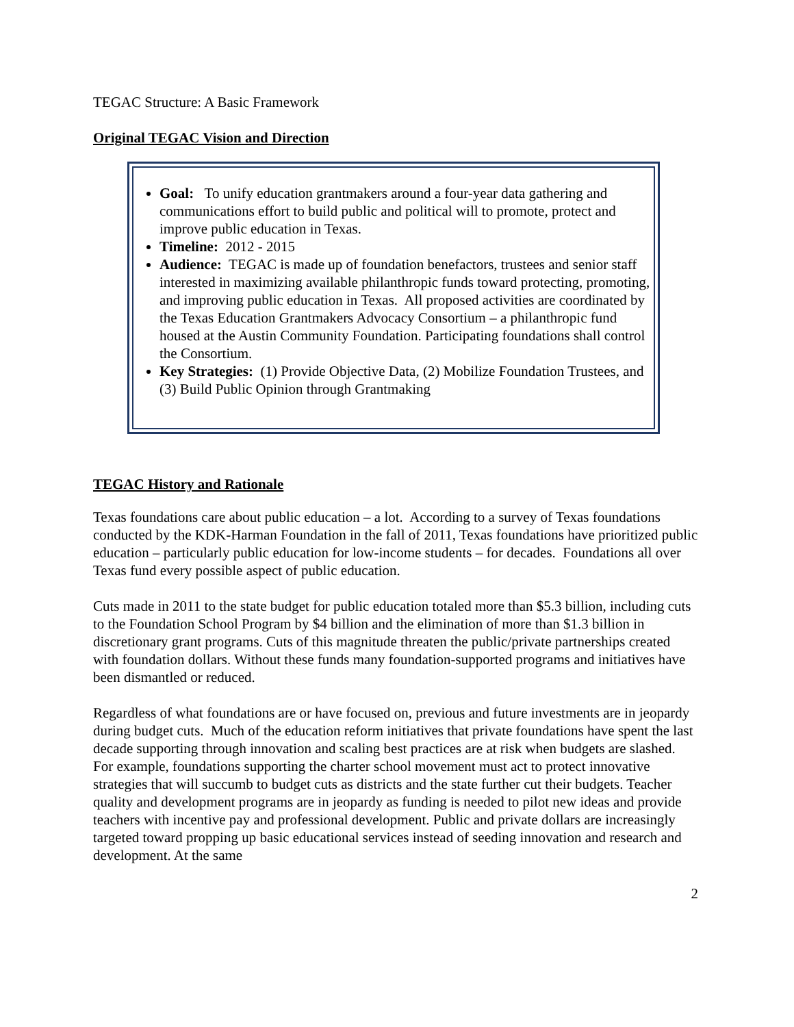TEGAC Structure: A Basic Framework
Original TEGAC Vision and Direction
Goal: To unify education grantmakers around a four-year data gathering and communications effort to build public and political will to promote, protect and improve public education in Texas.
Timeline: 2012 - 2015
Audience: TEGAC is made up of foundation benefactors, trustees and senior staff interested in maximizing available philanthropic funds toward protecting, promoting, and improving public education in Texas. All proposed activities are coordinated by the Texas Education Grantmakers Advocacy Consortium – a philanthropic fund housed at the Austin Community Foundation. Participating foundations shall control the Consortium.
Key Strategies: (1) Provide Objective Data, (2) Mobilize Foundation Trustees, and (3) Build Public Opinion through Grantmaking
TEGAC History and Rationale
Texas foundations care about public education – a lot. According to a survey of Texas foundations conducted by the KDK-Harman Foundation in the fall of 2011, Texas foundations have prioritized public education – particularly public education for low-income students – for decades. Foundations all over Texas fund every possible aspect of public education.
Cuts made in 2011 to the state budget for public education totaled more than $5.3 billion, including cuts to the Foundation School Program by $4 billion and the elimination of more than $1.3 billion in discretionary grant programs. Cuts of this magnitude threaten the public/private partnerships created with foundation dollars. Without these funds many foundation-supported programs and initiatives have been dismantled or reduced.
Regardless of what foundations are or have focused on, previous and future investments are in jeopardy during budget cuts. Much of the education reform initiatives that private foundations have spent the last decade supporting through innovation and scaling best practices are at risk when budgets are slashed. For example, foundations supporting the charter school movement must act to protect innovative strategies that will succumb to budget cuts as districts and the state further cut their budgets. Teacher quality and development programs are in jeopardy as funding is needed to pilot new ideas and provide teachers with incentive pay and professional development. Public and private dollars are increasingly targeted toward propping up basic educational services instead of seeding innovation and research and development. At the same
2